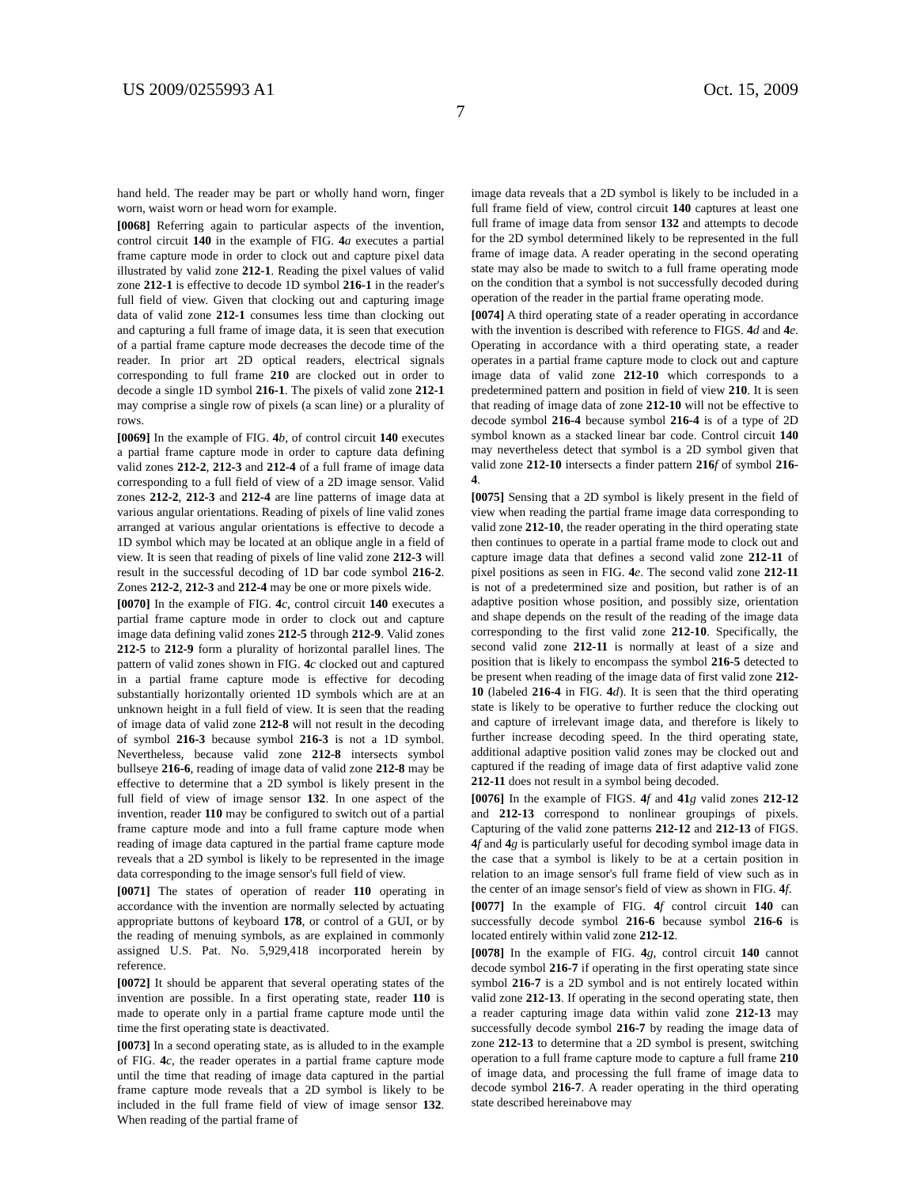US 2009/0255993 A1 Oct. 15, 2009
7
hand held. The reader may be part or wholly hand worn, finger worn, waist worn or head worn for example.
[0068] Referring again to particular aspects of the invention, control circuit 140 in the example of FIG. 4 a executes a partial frame capture mode in order to clock out and capture pixel data illustrated by valid zone 212-1. Reading the pixel values of valid zone 212-1 is effective to decode 1D symbol 216-1 in the reader's full field of view. Given that clocking out and capturing image data of valid zone 212-1 consumes less time than clocking out and capturing a full frame of image data, it is seen that execution of a partial frame capture mode decreases the decode time of the reader. In prior art 2D optical readers, electrical signals corresponding to full frame 210 are clocked out in order to decode a single 1D symbol 216-1. The pixels of valid zone 212-1 may comprise a single row of pixels (a scan line) or a plurality of rows.
[0069] In the example of FIG. 4 b, of control circuit 140 executes a partial frame capture mode in order to capture data defining valid zones 212-2, 212-3 and 212-4 of a full frame of image data corresponding to a full field of view of a 2D image sensor. Valid zones 212-2, 212-3 and 212-4 are line patterns of image data at various angular orientations. Reading of pixels of line valid zones arranged at various angular orientations is effective to decode a 1D symbol which may be located at an oblique angle in a field of view. It is seen that reading of pixels of line valid zone 212-3 will result in the successful decoding of 1D bar code symbol 216-2. Zones 212-2, 212-3 and 212-4 may be one or more pixels wide.
[0070] In the example of FIG. 4 c, control circuit 140 executes a partial frame capture mode in order to clock out and capture image data defining valid zones 212-5 through 212-9. Valid zones 212-5 to 212-9 form a plurality of horizontal parallel lines. The pattern of valid zones shown in FIG. 4 c clocked out and captured in a partial frame capture mode is effective for decoding substantially horizontally oriented 1D symbols which are at an unknown height in a full field of view. It is seen that the reading of image data of valid zone 212-8 will not result in the decoding of symbol 216-3 because symbol 216-3 is not a 1D symbol. Nevertheless, because valid zone 212-8 intersects symbol bullseye 216-6, reading of image data of valid zone 212-8 may be effective to determine that a 2D symbol is likely present in the full field of view of image sensor 132. In one aspect of the invention, reader 110 may be configured to switch out of a partial frame capture mode and into a full frame capture mode when reading of image data captured in the partial frame capture mode reveals that a 2D symbol is likely to be represented in the image data corresponding to the image sensor's full field of view.
[0071] The states of operation of reader 110 operating in accordance with the invention are normally selected by actuating appropriate buttons of keyboard 178, or control of a GUI, or by the reading of menuing symbols, as are explained in commonly assigned U.S. Pat. No. 5,929,418 incorporated herein by reference.
[0072] It should be apparent that several operating states of the invention are possible. In a first operating state, reader 110 is made to operate only in a partial frame capture mode until the time the first operating state is deactivated.
[0073] In a second operating state, as is alluded to in the example of FIG. 4 c, the reader operates in a partial frame capture mode until the time that reading of image data captured in the partial frame capture mode reveals that a 2D symbol is likely to be included in the full frame field of view of image sensor 132. When reading of the partial frame of
image data reveals that a 2D symbol is likely to be included in a full frame field of view, control circuit 140 captures at least one full frame of image data from sensor 132 and attempts to decode for the 2D symbol determined likely to be represented in the full frame of image data. A reader operating in the second operating state may also be made to switch to a full frame operating mode on the condition that a symbol is not successfully decoded during operation of the reader in the partial frame operating mode.
[0074] A third operating state of a reader operating in accordance with the invention is described with reference to FIGS. 4 d and 4 e. Operating in accordance with a third operating state, a reader operates in a partial frame capture mode to clock out and capture image data of valid zone 212-10 which corresponds to a predetermined pattern and position in field of view 210. It is seen that reading of image data of zone 212-10 will not be effective to decode symbol 216-4 because symbol 216-4 is of a type of 2D symbol known as a stacked linear bar code. Control circuit 140 may nevertheless detect that symbol is a 2D symbol given that valid zone 212-10 intersects a finder pattern 216 f of symbol 216-4.
[0075] Sensing that a 2D symbol is likely present in the field of view when reading the partial frame image data corresponding to valid zone 212-10, the reader operating in the third operating state then continues to operate in a partial frame mode to clock out and capture image data that defines a second valid zone 212-11 of pixel positions as seen in FIG. 4 e. The second valid zone 212-11 is not of a predetermined size and position, but rather is of an adaptive position whose position, and possibly size, orientation and shape depends on the result of the reading of the image data corresponding to the first valid zone 212-10. Specifically, the second valid zone 212-11 is normally at least of a size and position that is likely to encompass the symbol 216-5 detected to be present when reading of the image data of first valid zone 212-10 (labeled 216-4 in FIG. 4 d). It is seen that the third operating state is likely to be operative to further reduce the clocking out and capture of irrelevant image data, and therefore is likely to further increase decoding speed. In the third operating state, additional adaptive position valid zones may be clocked out and captured if the reading of image data of first adaptive valid zone 212-11 does not result in a symbol being decoded.
[0076] In the example of FIGS. 4 f and 41 g valid zones 212-12 and 212-13 correspond to nonlinear groupings of pixels. Capturing of the valid zone patterns 212-12 and 212-13 of FIGS. 4 f and 4 g is particularly useful for decoding symbol image data in the case that a symbol is likely to be at a certain position in relation to an image sensor's full frame field of view such as in the center of an image sensor's field of view as shown in FIG. 4 f.
[0077] In the example of FIG. 4 f control circuit 140 can successfully decode symbol 216-6 because symbol 216-6 is located entirely within valid zone 212-12.
[0078] In the example of FIG. 4 g, control circuit 140 cannot decode symbol 216-7 if operating in the first operating state since symbol 216-7 is a 2D symbol and is not entirely located within valid zone 212-13. If operating in the second operating state, then a reader capturing image data within valid zone 212-13 may successfully decode symbol 216-7 by reading the image data of zone 212-13 to determine that a 2D symbol is present, switching operation to a full frame capture mode to capture a full frame 210 of image data, and processing the full frame of image data to decode symbol 216-7. A reader operating in the third operating state described hereinabove may